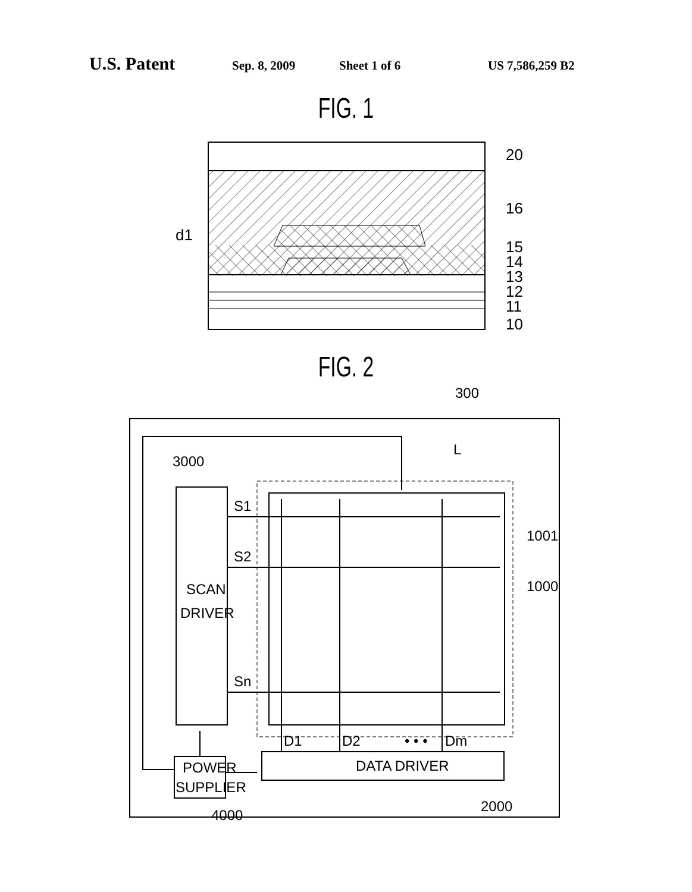U.S. Patent Sep. 8, 2009 Sheet 1 of 6 US 7,586,259 B2
FIG. 1
20
16
15
14
13
12
11
10
d1
FIG. 2
3000
300
L
S1
S2
Sn
SCAN
DRIVER
1001
1000
D1
D2
• • •
Dm
POWER
SUPPLIER
DATA DRIVER
4000
2000